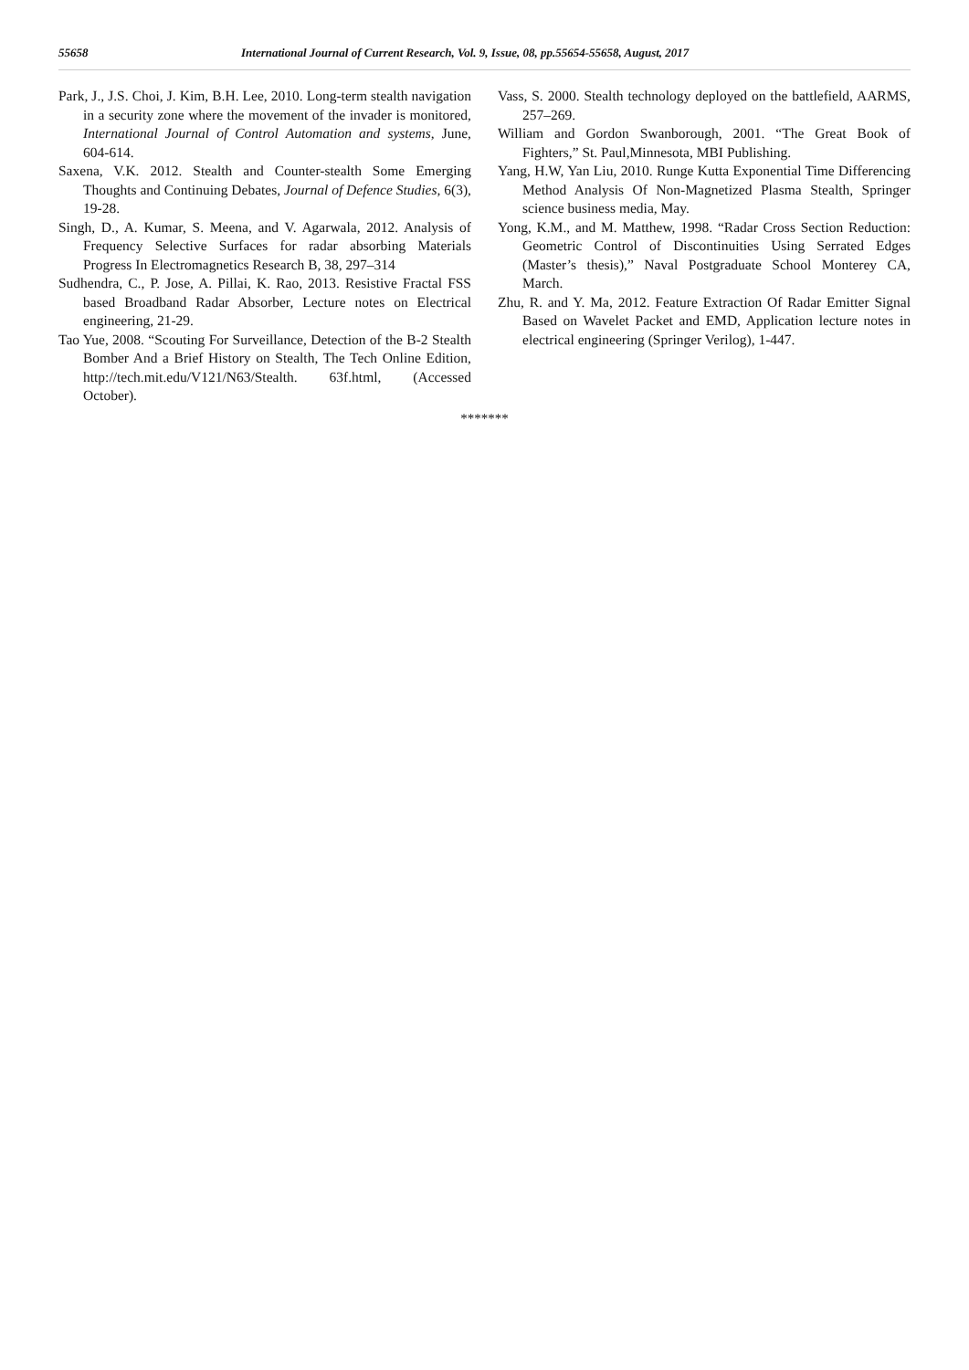55658 International Journal of Current Research, Vol. 9, Issue, 08, pp.55654-55658, August, 2017
Park, J., J.S. Choi, J. Kim, B.H. Lee, 2010. Long-term stealth navigation in a security zone where the movement of the invader is monitored, International Journal of Control Automation and systems, June, 604-614.
Saxena, V.K. 2012. Stealth and Counter-stealth Some Emerging Thoughts and Continuing Debates, Journal of Defence Studies, 6(3), 19-28.
Singh, D., A. Kumar, S. Meena, and V. Agarwala, 2012. Analysis of Frequency Selective Surfaces for radar absorbing Materials Progress In Electromagnetics Research B, 38, 297–314
Sudhendra, C., P. Jose, A. Pillai, K. Rao, 2013. Resistive Fractal FSS based Broadband Radar Absorber, Lecture notes on Electrical engineering, 21-29.
Tao Yue, 2008. “Scouting For Surveillance, Detection of the B-2 Stealth Bomber And a Brief History on Stealth, The Tech Online Edition, http://tech.mit.edu/V121/N63/Stealth. 63f.html, (Accessed October).
Vass, S. 2000. Stealth technology deployed on the battlefield, AARMS, 257–269.
William and Gordon Swanborough, 2001. “The Great Book of Fighters,” St. Paul,Minnesota, MBI Publishing.
Yang, H.W, Yan Liu, 2010. Runge Kutta Exponential Time Differencing Method Analysis Of Non-Magnetized Plasma Stealth, Springer science business media, May.
Yong, K.M., and M. Matthew, 1998. “Radar Cross Section Reduction: Geometric Control of Discontinuities Using Serrated Edges (Master’s thesis),” Naval Postgraduate School Monterey CA, March.
Zhu, R. and Y. Ma, 2012. Feature Extraction Of Radar Emitter Signal Based on Wavelet Packet and EMD, Application lecture notes in electrical engineering (Springer Verilog), 1-447.
*******